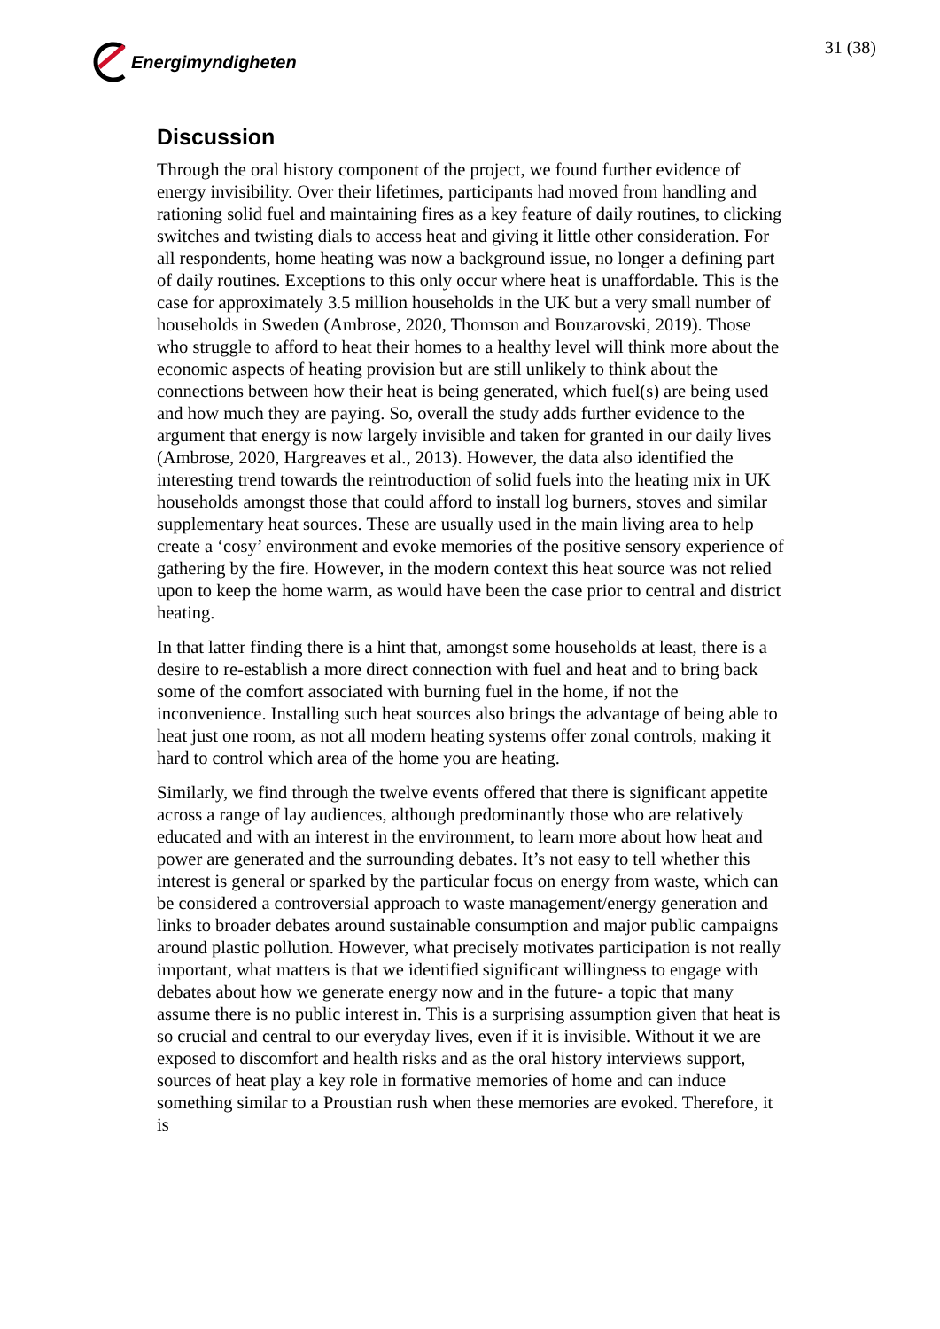Energimyndigheten 31 (38)
Discussion
Through the oral history component of the project, we found further evidence of energy invisibility. Over their lifetimes, participants had moved from handling and rationing solid fuel and maintaining fires as a key feature of daily routines, to clicking switches and twisting dials to access heat and giving it little other consideration. For all respondents, home heating was now a background issue, no longer a defining part of daily routines. Exceptions to this only occur where heat is unaffordable. This is the case for approximately 3.5 million households in the UK but a very small number of households in Sweden (Ambrose, 2020, Thomson and Bouzarovski, 2019). Those who struggle to afford to heat their homes to a healthy level will think more about the economic aspects of heating provision but are still unlikely to think about the connections between how their heat is being generated, which fuel(s) are being used and how much they are paying. So, overall the study adds further evidence to the argument that energy is now largely invisible and taken for granted in our daily lives (Ambrose, 2020, Hargreaves et al., 2013). However, the data also identified the interesting trend towards the reintroduction of solid fuels into the heating mix in UK households amongst those that could afford to install log burners, stoves and similar supplementary heat sources. These are usually used in the main living area to help create a ‘cosy’ environment and evoke memories of the positive sensory experience of gathering by the fire. However, in the modern context this heat source was not relied upon to keep the home warm, as would have been the case prior to central and district heating.
In that latter finding there is a hint that, amongst some households at least, there is a desire to re-establish a more direct connection with fuel and heat and to bring back some of the comfort associated with burning fuel in the home, if not the inconvenience. Installing such heat sources also brings the advantage of being able to heat just one room, as not all modern heating systems offer zonal controls, making it hard to control which area of the home you are heating.
Similarly, we find through the twelve events offered that there is significant appetite across a range of lay audiences, although predominantly those who are relatively educated and with an interest in the environment, to learn more about how heat and power are generated and the surrounding debates. It’s not easy to tell whether this interest is general or sparked by the particular focus on energy from waste, which can be considered a controversial approach to waste management/energy generation and links to broader debates around sustainable consumption and major public campaigns around plastic pollution. However, what precisely motivates participation is not really important, what matters is that we identified significant willingness to engage with debates about how we generate energy now and in the future- a topic that many assume there is no public interest in. This is a surprising assumption given that heat is so crucial and central to our everyday lives, even if it is invisible. Without it we are exposed to discomfort and health risks and as the oral history interviews support, sources of heat play a key role in formative memories of home and can induce something similar to a Proustian rush when these memories are evoked. Therefore, it is